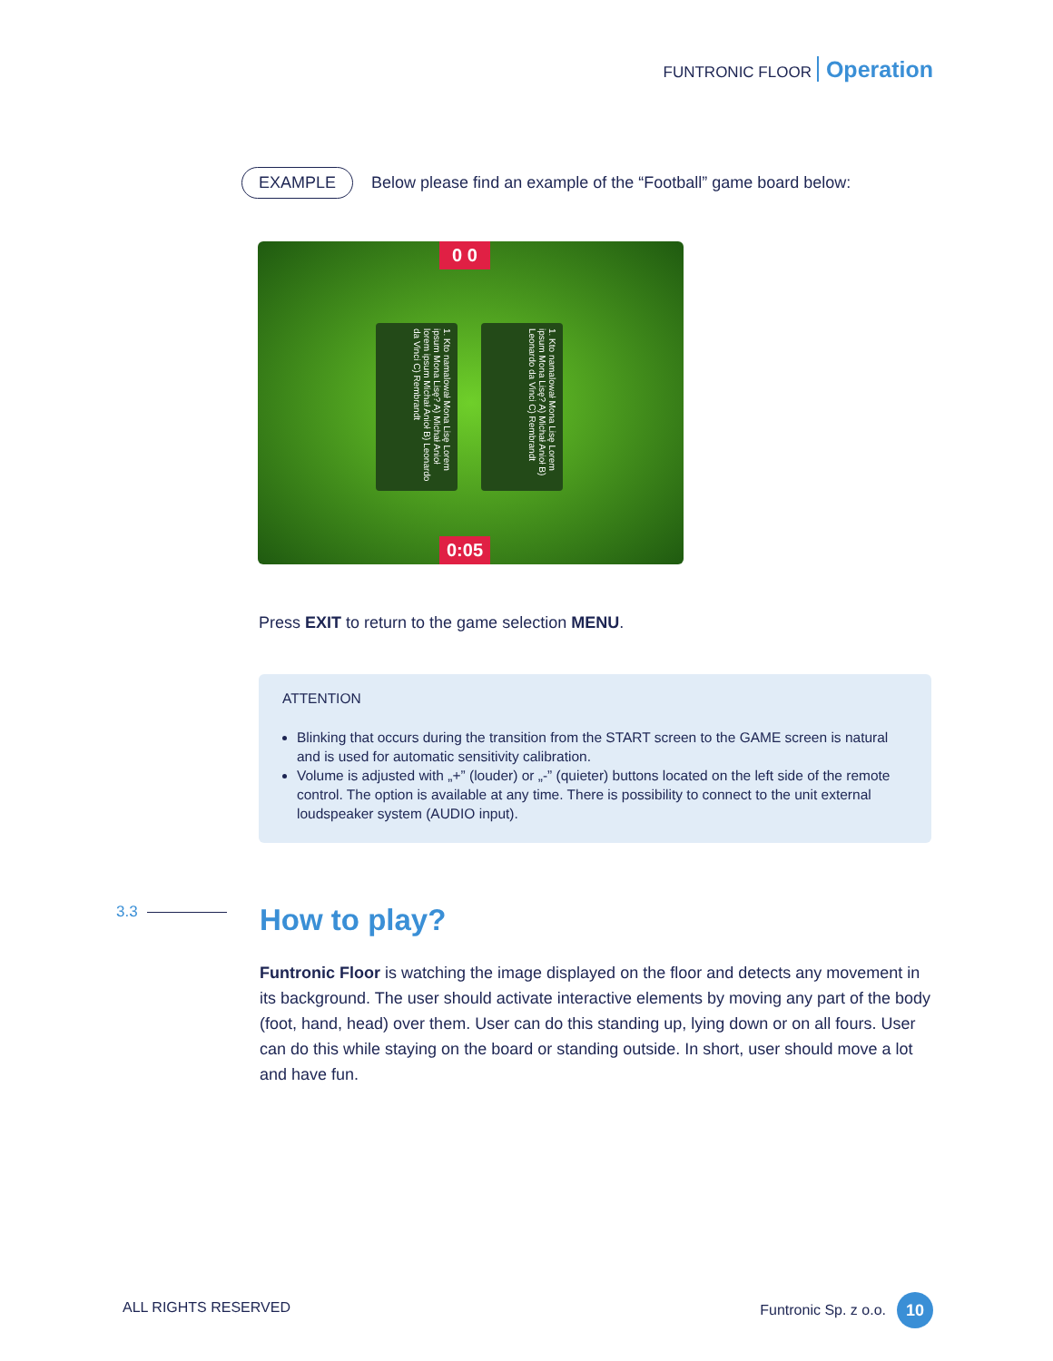FUNTRONIC FLOOR Operation
EXAMPLE Below please find an example of the “Football” game board below:
0 0
1. Kto namalował Mona Lisę Lorem ipsum Mona Lisę? A) Michał Anioł lorem ipsum Michał Anioł B) Leonardo da Vinci C) Rembrandt
1. Kto namalował Mona Lisę Lorem ipsum Mona Lisę? A) Michał Anioł B) Leonardo da Vinci C) Rembrandt
0:05
Press EXIT to return to the game selection MENU.
ATTENTION
Blinking that occurs during the transition from the START screen to the GAME screen is natural and is used for automatic sensitivity calibration.
Volume is adjusted with „+” (louder) or „-” (quieter) buttons located on the left side of the remote control. The option is available at any time. There is possibility to connect to the unit external loudspeaker system (AUDIO input).
3.3 How to play?
Funtronic Floor is watching the image displayed on the floor and detects any movement in its background. The user should activate interactive elements by moving any part of the body (foot, hand, head) over them. User can do this standing up, lying down or on all fours. User can do this while staying on the board or standing outside. In short, user should move a lot and have fun.
ALL RIGHTS RESERVED Funtronic Sp. z o.o. 10